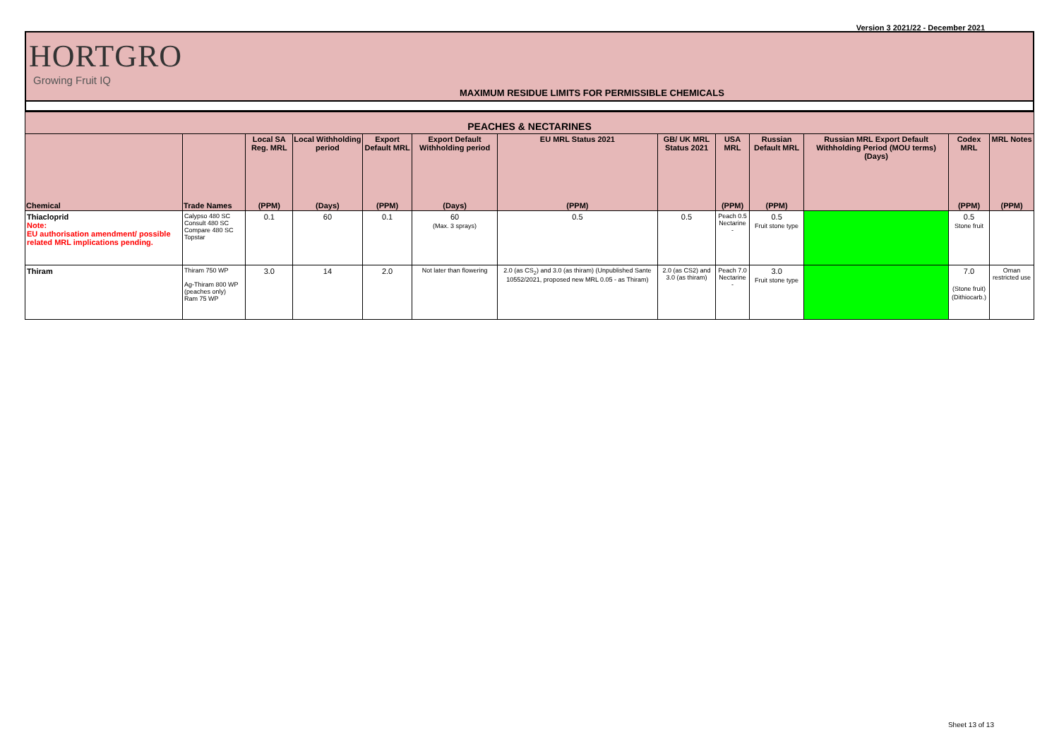Version 3 2021/22 - December 2021
HORTGRO
Growing Fruit IQ
MAXIMUM RESIDUE LIMITS FOR PERMISSIBLE CHEMICALS
| PEACHES & NECTARINES | | | | | | | | | | | | |
| --- | --- | --- | --- | --- | --- | --- | --- | --- | --- | --- | --- | --- |
| | | Local SA Reg. MRL | Local Withholding period | Export Default MRL | Export Default Withholding period | EU MRL Status 2021 | GB/ UK MRL Status 2021 | USA MRL | Russian Default MRL | Russian MRL Export Default Withholding Period (MOU terms) (Days) | Codex MRL | MRL Notes |
| Chemical | Trade Names | (PPM) | (Days) | (PPM) | (Days) | (PPM) | | (PPM) | (PPM) | | (PPM) | (PPM) |
| Thiacloprid Note: EU authorisation amendment/ possible related MRL implications pending. | Calypso 480 SC Consult 480 SC Compare 480 SC Topstar | 0.1 | 60 | 0.1 | 60 (Max. 3 sprays) | 0.5 | 0.5 | Peach 0.5 Nectarine - | 0.5 Fruit stone type | | 0.5 Stone fruit | |
| Thiram | Thiram 750 WP Ag-Thiram 800 WP (peaches only) Ram 75 WP | 3.0 | 14 | 2.0 | Not later than flowering | 2.0 (as CS<sub>2</sub>) and 3.0 (as thiram) (Unpublished Sante 10552/2021, proposed new MRL 0.05 - as Thiram) | 2.0 (as CS2) and 3.0 (as thiram) | Peach 7.0 Nectarine - | 3.0 Fruit stone type | | 7.0 (Stone fruit) (Dithiocarb.) | Oman restricted use |
Sheet 13 of 13